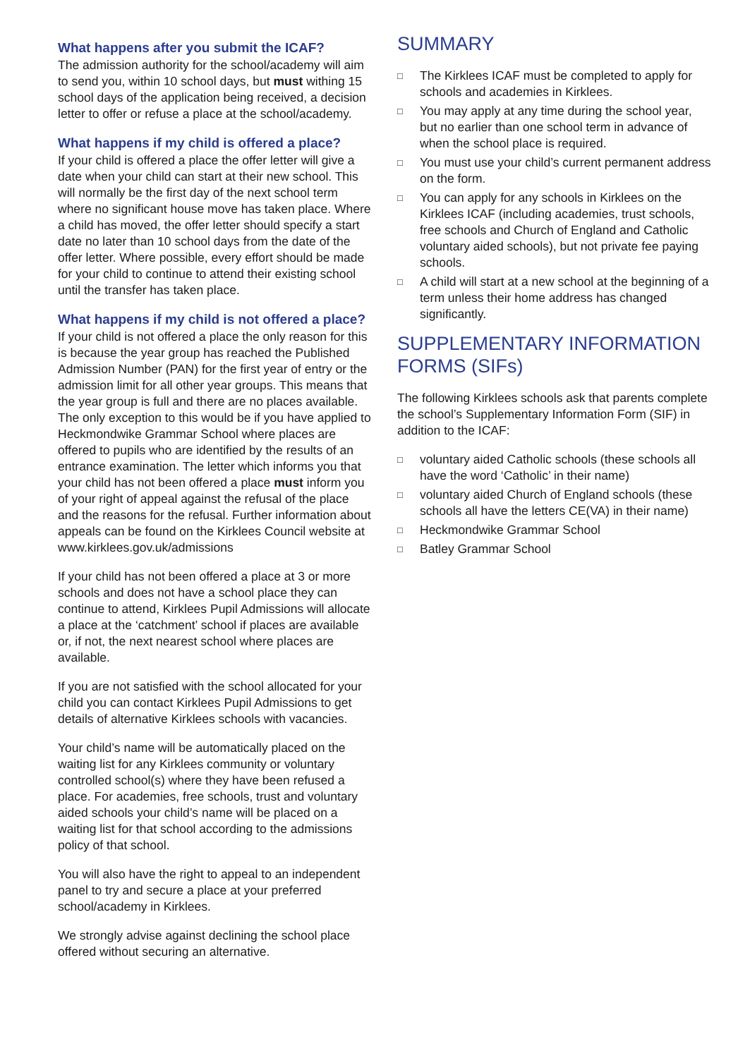What happens after you submit the ICAF?
The admission authority for the school/academy will aim to send you, within 10 school days, but must withing 15 school days of the application being received, a decision letter to offer or refuse a place at the school/academy.
What happens if my child is offered a place?
If your child is offered a place the offer letter will give a date when your child can start at their new school. This will normally be the first day of the next school term where no significant house move has taken place. Where a child has moved, the offer letter should specify a start date no later than 10 school days from the date of the offer letter. Where possible, every effort should be made for your child to continue to attend their existing school until the transfer has taken place.
What happens if my child is not offered a place?
If your child is not offered a place the only reason for this is because the year group has reached the Published Admission Number (PAN) for the first year of entry or the admission limit for all other year groups. This means that the year group is full and there are no places available. The only exception to this would be if you have applied to Heckmondwike Grammar School where places are offered to pupils who are identified by the results of an entrance examination. The letter which informs you that your child has not been offered a place must inform you of your right of appeal against the refusal of the place and the reasons for the refusal. Further information about appeals can be found on the Kirklees Council website at www.kirklees.gov.uk/admissions
If your child has not been offered a place at 3 or more schools and does not have a school place they can continue to attend, Kirklees Pupil Admissions will allocate a place at the ‘catchment’ school if places are available or, if not, the next nearest school where places are available.
If you are not satisfied with the school allocated for your child you can contact Kirklees Pupil Admissions to get details of alternative Kirklees schools with vacancies.
Your child’s name will be automatically placed on the waiting list for any Kirklees community or voluntary controlled school(s) where they have been refused a place. For academies, free schools, trust and voluntary aided schools your child’s name will be placed on a waiting list for that school according to the admissions policy of that school.
You will also have the right to appeal to an independent panel to try and secure a place at your preferred school/academy in Kirklees.
We strongly advise against declining the school place offered without securing an alternative.
SUMMARY
□ The Kirklees ICAF must be completed to apply for schools and academies in Kirklees.
□ You may apply at any time during the school year, but no earlier than one school term in advance of when the school place is required.
□ You must use your child’s current permanent address on the form.
□ You can apply for any schools in Kirklees on the Kirklees ICAF (including academies, trust schools, free schools and Church of England and Catholic voluntary aided schools), but not private fee paying schools.
□ A child will start at a new school at the beginning of a term unless their home address has changed significantly.
SUPPLEMENTARY INFORMATION FORMS (SIFs)
The following Kirklees schools ask that parents complete the school’s Supplementary Information Form (SIF) in addition to the ICAF:
□ voluntary aided Catholic schools (these schools all have the word ‘Catholic’ in their name)
□ voluntary aided Church of England schools (these schools all have the letters CE(VA) in their name)
□ Heckmondwike Grammar School
□ Batley Grammar School